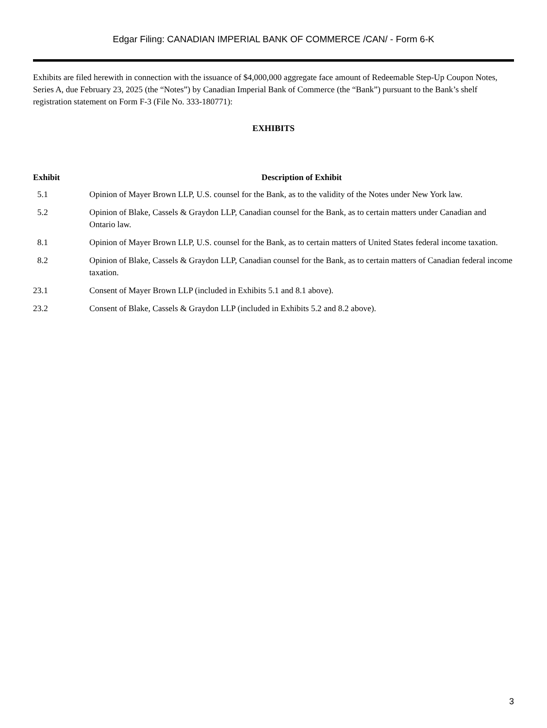Edgar Filing: CANADIAN IMPERIAL BANK OF COMMERCE /CAN/ - Form 6-K
Exhibits are filed herewith in connection with the issuance of $4,000,000 aggregate face amount of Redeemable Step-Up Coupon Notes, Series A, due February 23, 2025 (the “Notes”) by Canadian Imperial Bank of Commerce (the “Bank”) pursuant to the Bank’s shelf registration statement on Form F-3 (File No. 333-180771):
EXHIBITS
| Exhibit | Description of Exhibit |
| --- | --- |
| 5.1 | Opinion of Mayer Brown LLP, U.S. counsel for the Bank, as to the validity of the Notes under New York law. |
| 5.2 | Opinion of Blake, Cassels & Graydon LLP, Canadian counsel for the Bank, as to certain matters under Canadian and Ontario law. |
| 8.1 | Opinion of Mayer Brown LLP, U.S. counsel for the Bank, as to certain matters of United States federal income taxation. |
| 8.2 | Opinion of Blake, Cassels & Graydon LLP, Canadian counsel for the Bank, as to certain matters of Canadian federal income taxation. |
| 23.1 | Consent of Mayer Brown LLP (included in Exhibits 5.1 and 8.1 above). |
| 23.2 | Consent of Blake, Cassels & Graydon LLP (included in Exhibits 5.2 and 8.2 above). |
3